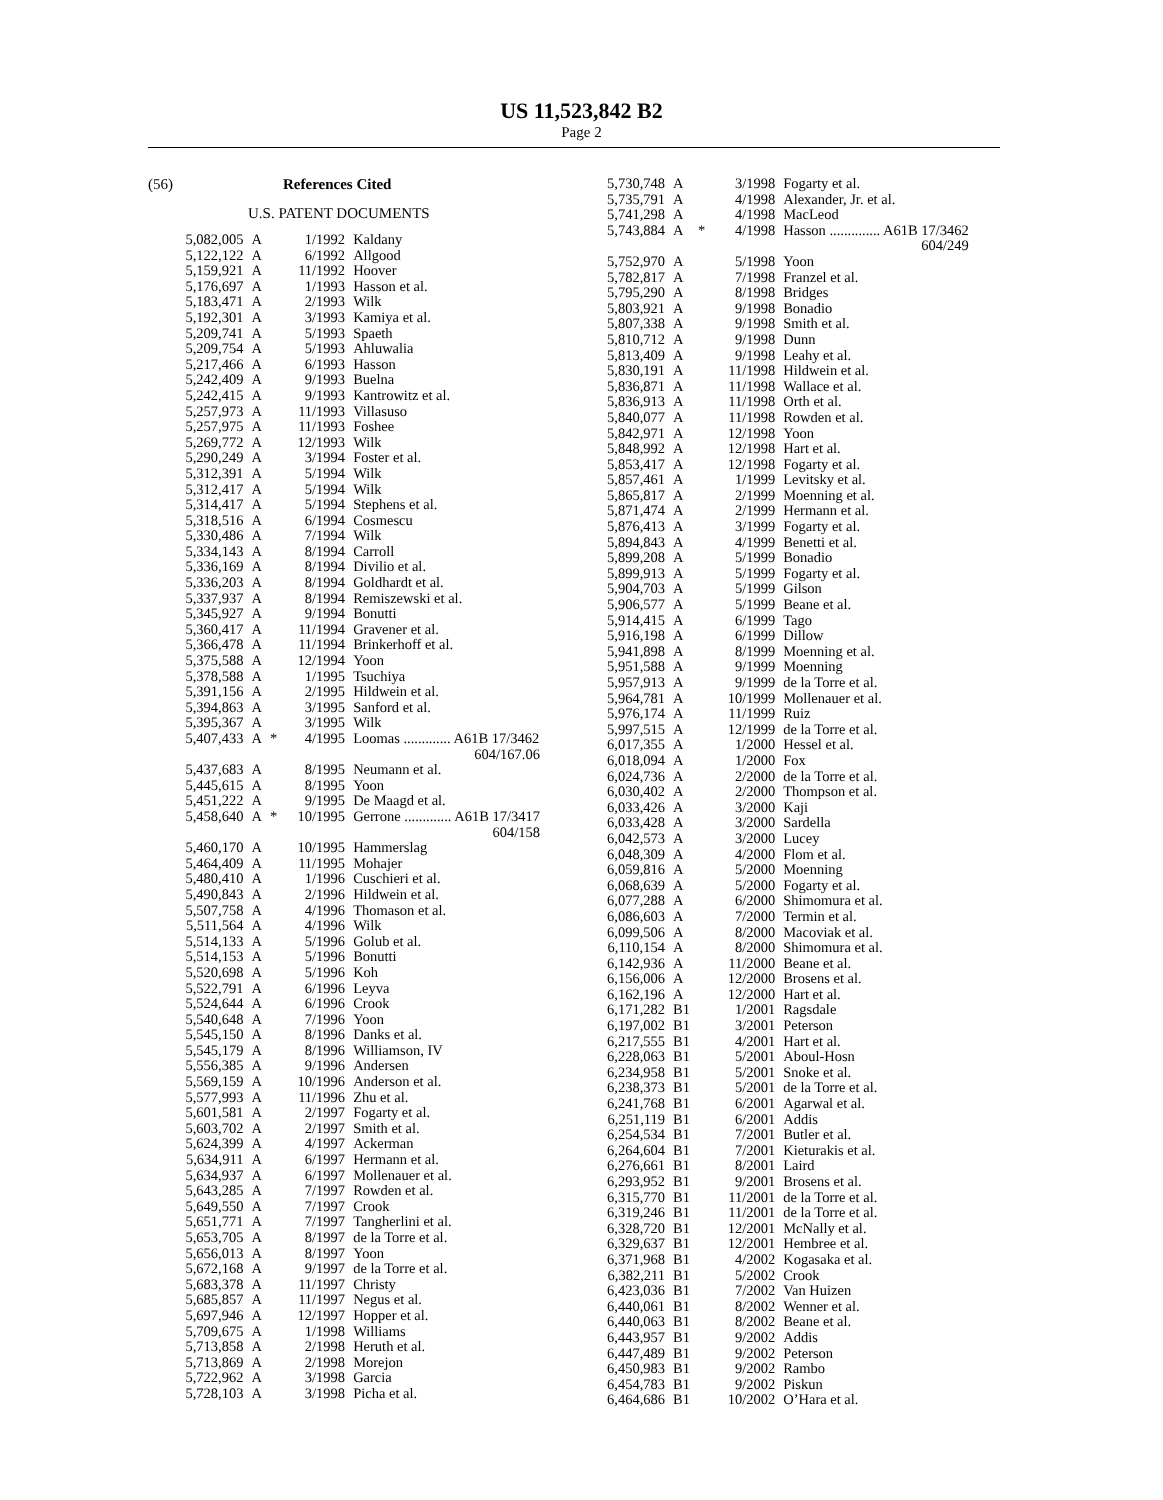US 11,523,842 B2
Page 2
(56) References Cited
U.S. PATENT DOCUMENTS
| 5,082,005 | A | | 1/1992 | Kaldany |
| 5,122,122 | A | | 6/1992 | Allgood |
| 5,159,921 | A | | 11/1992 | Hoover |
| 5,176,697 | A | | 1/1993 | Hasson et al. |
| 5,183,471 | A | | 2/1993 | Wilk |
| 5,192,301 | A | | 3/1993 | Kamiya et al. |
| 5,209,741 | A | | 5/1993 | Spaeth |
| 5,209,754 | A | | 5/1993 | Ahluwalia |
| 5,217,466 | A | | 6/1993 | Hasson |
| 5,242,409 | A | | 9/1993 | Buelna |
| 5,242,415 | A | | 9/1993 | Kantrowitz et al. |
| 5,257,973 | A | | 11/1993 | Villasuso |
| 5,257,975 | A | | 11/1993 | Foshee |
| 5,269,772 | A | | 12/1993 | Wilk |
| 5,290,249 | A | | 3/1994 | Foster et al. |
| 5,312,391 | A | | 5/1994 | Wilk |
| 5,312,417 | A | | 5/1994 | Wilk |
| 5,314,417 | A | | 5/1994 | Stephens et al. |
| 5,318,516 | A | | 6/1994 | Cosmescu |
| 5,330,486 | A | | 7/1994 | Wilk |
| 5,334,143 | A | | 8/1994 | Carroll |
| 5,336,169 | A | | 8/1994 | Divilio et al. |
| 5,336,203 | A | | 8/1994 | Goldhardt et al. |
| 5,337,937 | A | | 8/1994 | Remiszewski et al. |
| 5,345,927 | A | | 9/1994 | Bonutti |
| 5,360,417 | A | | 11/1994 | Gravener et al. |
| 5,366,478 | A | | 11/1994 | Brinkerhoff et al. |
| 5,375,588 | A | | 12/1994 | Yoon |
| 5,378,588 | A | | 1/1995 | Tsuchiya |
| 5,391,156 | A | | 2/1995 | Hildwein et al. |
| 5,394,863 | A | | 3/1995 | Sanford et al. |
| 5,395,367 | A | | 3/1995 | Wilk |
| 5,407,433 | A | * | 4/1995 | Loomas ............. A61B 17/3462 604/167.06 |
| 5,437,683 | A | | 8/1995 | Neumann et al. |
| 5,445,615 | A | | 8/1995 | Yoon |
| 5,451,222 | A | | 9/1995 | De Maagd et al. |
| 5,458,640 | A | * | 10/1995 | Gerrone ............. A61B 17/3417 604/158 |
| 5,460,170 | A | | 10/1995 | Hammerslag |
| 5,464,409 | A | | 11/1995 | Mohajer |
| 5,480,410 | A | | 1/1996 | Cuschieri et al. |
| 5,490,843 | A | | 2/1996 | Hildwein et al. |
| 5,507,758 | A | | 4/1996 | Thomason et al. |
| 5,511,564 | A | | 4/1996 | Wilk |
| 5,514,133 | A | | 5/1996 | Golub et al. |
| 5,514,153 | A | | 5/1996 | Bonutti |
| 5,520,698 | A | | 5/1996 | Koh |
| 5,522,791 | A | | 6/1996 | Leyva |
| 5,524,644 | A | | 6/1996 | Crook |
| 5,540,648 | A | | 7/1996 | Yoon |
| 5,545,150 | A | | 8/1996 | Danks et al. |
| 5,545,179 | A | | 8/1996 | Williamson, IV |
| 5,556,385 | A | | 9/1996 | Andersen |
| 5,569,159 | A | | 10/1996 | Anderson et al. |
| 5,577,993 | A | | 11/1996 | Zhu et al. |
| 5,601,581 | A | | 2/1997 | Fogarty et al. |
| 5,603,702 | A | | 2/1997 | Smith et al. |
| 5,624,399 | A | | 4/1997 | Ackerman |
| 5,634,911 | A | | 6/1997 | Hermann et al. |
| 5,634,937 | A | | 6/1997 | Mollenauer et al. |
| 5,643,285 | A | | 7/1997 | Rowden et al. |
| 5,649,550 | A | | 7/1997 | Crook |
| 5,651,771 | A | | 7/1997 | Tangherlini et al. |
| 5,653,705 | A | | 8/1997 | de la Torre et al. |
| 5,656,013 | A | | 8/1997 | Yoon |
| 5,672,168 | A | | 9/1997 | de la Torre et al. |
| 5,683,378 | A | | 11/1997 | Christy |
| 5,685,857 | A | | 11/1997 | Negus et al. |
| 5,697,946 | A | | 12/1997 | Hopper et al. |
| 5,709,675 | A | | 1/1998 | Williams |
| 5,713,858 | A | | 2/1998 | Heruth et al. |
| 5,713,869 | A | | 2/1998 | Morejon |
| 5,722,962 | A | | 3/1998 | Garcia |
| 5,728,103 | A | | 3/1998 | Picha et al. |
| 5,730,748 | A | | 3/1998 | Fogarty et al. |
| 5,735,791 | A | | 4/1998 | Alexander, Jr. et al. |
| 5,741,298 | A | | 4/1998 | MacLeod |
| 5,743,884 | A | * | 4/1998 | Hasson .............. A61B 17/3462 604/249 |
| 5,752,970 | A | | 5/1998 | Yoon |
| 5,782,817 | A | | 7/1998 | Franzel et al. |
| 5,795,290 | A | | 8/1998 | Bridges |
| 5,803,921 | A | | 9/1998 | Bonadio |
| 5,807,338 | A | | 9/1998 | Smith et al. |
| 5,810,712 | A | | 9/1998 | Dunn |
| 5,813,409 | A | | 9/1998 | Leahy et al. |
| 5,830,191 | A | | 11/1998 | Hildwein et al. |
| 5,836,871 | A | | 11/1998 | Wallace et al. |
| 5,836,913 | A | | 11/1998 | Orth et al. |
| 5,840,077 | A | | 11/1998 | Rowden et al. |
| 5,842,971 | A | | 12/1998 | Yoon |
| 5,848,992 | A | | 12/1998 | Hart et al. |
| 5,853,417 | A | | 12/1998 | Fogarty et al. |
| 5,857,461 | A | | 1/1999 | Levitsky et al. |
| 5,865,817 | A | | 2/1999 | Moenning et al. |
| 5,871,474 | A | | 2/1999 | Hermann et al. |
| 5,876,413 | A | | 3/1999 | Fogarty et al. |
| 5,894,843 | A | | 4/1999 | Benetti et al. |
| 5,899,208 | A | | 5/1999 | Bonadio |
| 5,899,913 | A | | 5/1999 | Fogarty et al. |
| 5,904,703 | A | | 5/1999 | Gilson |
| 5,906,577 | A | | 5/1999 | Beane et al. |
| 5,914,415 | A | | 6/1999 | Tago |
| 5,916,198 | A | | 6/1999 | Dillow |
| 5,941,898 | A | | 8/1999 | Moenning et al. |
| 5,951,588 | A | | 9/1999 | Moenning |
| 5,957,913 | A | | 9/1999 | de la Torre et al. |
| 5,964,781 | A | | 10/1999 | Mollenauer et al. |
| 5,976,174 | A | | 11/1999 | Ruiz |
| 5,997,515 | A | | 12/1999 | de la Torre et al. |
| 6,017,355 | A | | 1/2000 | Hessel et al. |
| 6,018,094 | A | | 1/2000 | Fox |
| 6,024,736 | A | | 2/2000 | de la Torre et al. |
| 6,030,402 | A | | 2/2000 | Thompson et al. |
| 6,033,426 | A | | 3/2000 | Kaji |
| 6,033,428 | A | | 3/2000 | Sardella |
| 6,042,573 | A | | 3/2000 | Lucey |
| 6,048,309 | A | | 4/2000 | Flom et al. |
| 6,059,816 | A | | 5/2000 | Moenning |
| 6,068,639 | A | | 5/2000 | Fogarty et al. |
| 6,077,288 | A | | 6/2000 | Shimomura et al. |
| 6,086,603 | A | | 7/2000 | Termin et al. |
| 6,099,506 | A | | 8/2000 | Macoviak et al. |
| 6,110,154 | A | | 8/2000 | Shimomura et al. |
| 6,142,936 | A | | 11/2000 | Beane et al. |
| 6,156,006 | A | | 12/2000 | Brosens et al. |
| 6,162,196 | A | | 12/2000 | Hart et al. |
| 6,171,282 | B1 | | 1/2001 | Ragsdale |
| 6,197,002 | B1 | | 3/2001 | Peterson |
| 6,217,555 | B1 | | 4/2001 | Hart et al. |
| 6,228,063 | B1 | | 5/2001 | Aboul-Hosn |
| 6,234,958 | B1 | | 5/2001 | Snoke et al. |
| 6,238,373 | B1 | | 5/2001 | de la Torre et al. |
| 6,241,768 | B1 | | 6/2001 | Agarwal et al. |
| 6,251,119 | B1 | | 6/2001 | Addis |
| 6,254,534 | B1 | | 7/2001 | Butler et al. |
| 6,264,604 | B1 | | 7/2001 | Kieturakis et al. |
| 6,276,661 | B1 | | 8/2001 | Laird |
| 6,293,952 | B1 | | 9/2001 | Brosens et al. |
| 6,315,770 | B1 | | 11/2001 | de la Torre et al. |
| 6,319,246 | B1 | | 11/2001 | de la Torre et al. |
| 6,328,720 | B1 | | 12/2001 | McNally et al. |
| 6,329,637 | B1 | | 12/2001 | Hembree et al. |
| 6,371,968 | B1 | | 4/2002 | Kogasaka et al. |
| 6,382,211 | B1 | | 5/2002 | Crook |
| 6,423,036 | B1 | | 7/2002 | Van Huizen |
| 6,440,061 | B1 | | 8/2002 | Wenner et al. |
| 6,440,063 | B1 | | 8/2002 | Beane et al. |
| 6,443,957 | B1 | | 9/2002 | Addis |
| 6,447,489 | B1 | | 9/2002 | Peterson |
| 6,450,983 | B1 | | 9/2002 | Rambo |
| 6,454,783 | B1 | | 9/2002 | Piskun |
| 6,464,686 | B1 | | 10/2002 | O’Hara et al. |